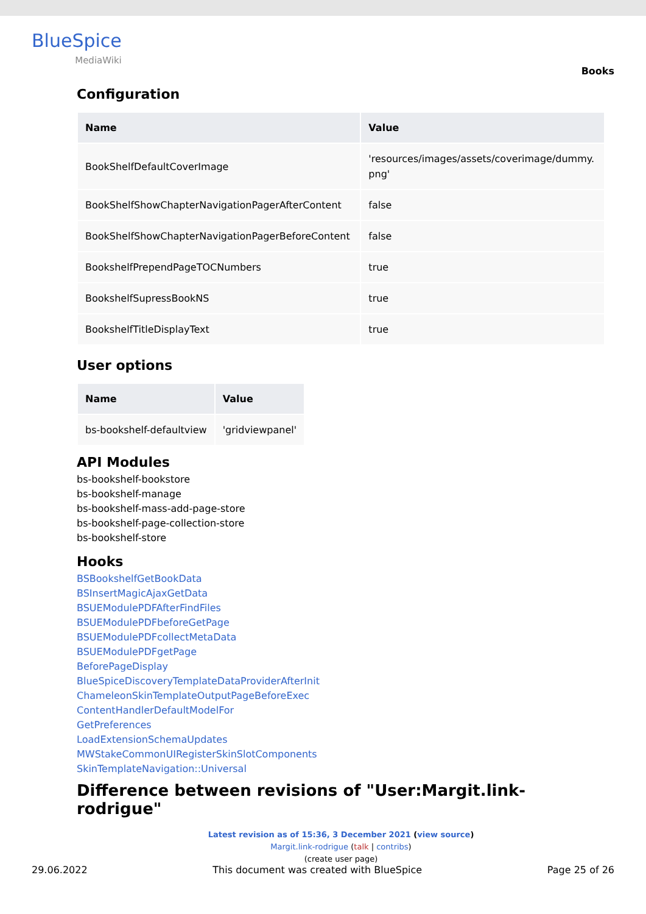BlueSpice
MediaWiki
Books
Configuration
| Name | Value |
| --- | --- |
| BookShelfDefaultCoverImage | 'resources/images/assets/coverimage/dummy. png' |
| BookShelfShowChapterNavigationPagerAfterContent | false |
| BookShelfShowChapterNavigationPagerBeforeContent | false |
| BookshelfPrependPageTOCNumbers | true |
| BookshelfSupressBookNS | true |
| BookshelfTitleDisplayText | true |
User options
| Name | Value |
| --- | --- |
| bs-bookshelf-defaultview | 'gridviewpanel' |
API Modules
bs-bookshelf-bookstore
bs-bookshelf-manage
bs-bookshelf-mass-add-page-store
bs-bookshelf-page-collection-store
bs-bookshelf-store
Hooks
BSBookshelfGetBookData
BSInsertMagicAjaxGetData
BSUEModulePDFAfterFindFiles
BSUEModulePDFbeforeGetPage
BSUEModulePDFcollectMetaData
BSUEModulePDFgetPage
BeforePageDisplay
BlueSpiceDiscoveryTemplateDataProviderAfterInit
ChameleonSkinTemplateOutputPageBeforeExec
ContentHandlerDefaultModelFor
GetPreferences
LoadExtensionSchemaUpdates
MWStakeCommonUIRegisterSkinSlotComponents
SkinTemplateNavigation::Universal
Difference between revisions of "User:Margit.link-rodrigue"
Latest revision as of 15:36, 3 December 2021 (view source)
Margit.link-rodrigue (talk | contribs)
(create user page)
29.06.2022 This document was created with BlueSpice Page 25 of 26